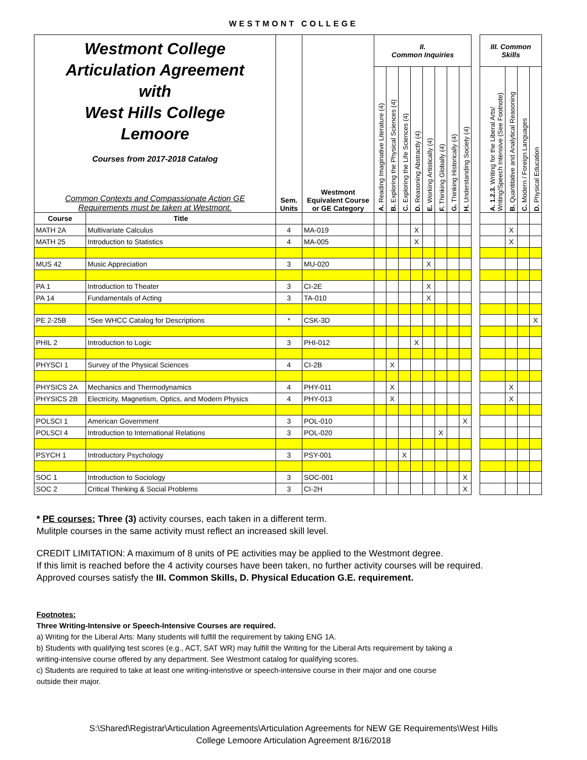WESTMONT COLLEGE
| Westmont College Articulation Agreement with West Hills College Lemoore Courses from 2017-2018 Catalog Common Contexts and Compassionate Action GE Requirements must be taken at Westmont. | | Sem. Units | Westmont Equivalent Course or GE Category | II. Common Inquiries | | | | | | | | | III. Common Skills | | | |
| | | | | A. Reading Imaginative Literature (4) | B. Exploring the Physical Sciences (4) | C. Exploring the Life Sciences (4) | D. Reasoning Abstractly (4) | E. Working Artistically (4) | F. Thinking Globally (4) | G. Thinking Historically (4) | H. Understanding Society (4) | | A. 1.2.3. Writing for the Liberal Arts/ Writing/Speech Intensive (See Footnote) | B. Quantitative and Analytical Reasoning | C. Modern / Foreign Languages | D. Physical Education |
| Course | Title | | | | | | | | | | | | | | | |
| MATH 2A | Multivariate Calculus | 4 | MA-019 | | | | X | | | | | | | X | | |
| MATH 25 | Introduction to Statistics | 4 | MA-005 | | | | X | | | | | | | X | | |
| MUS 42 | Music Appreciation | 3 | MU-020 | | | | | X | | | | | | | | |
| PA 1 | Introduction to Theater | 3 | CI-2E | | | | | X | | | | | | | | |
| PA 14 | Fundamentals of Acting | 3 | TA-010 | | | | | X | | | | | | | | |
| PE 2-25B | *See WHCC Catalog for Descriptions | * | CSK-3D | | | | | | | | | | | | | X |
| PHIL 2 | Introduction to Logic | 3 | PHI-012 | | | | X | | | | | | | | | |
| PHYSCI 1 | Survey of the Physical Sciences | 4 | CI-2B | | X | | | | | | | | | | | |
| PHYSICS 2A | Mechanics and Thermodynamics | 4 | PHY-011 | | X | | | | | | | | | X | | |
| PHYSICS 2B | Electricity, Magnetism, Optics, and Modern Physics | 4 | PHY-013 | | X | | | | | | | | | X | | |
| POLSCI 1 | American Government | 3 | POL-010 | | | | | | | | X | | | | | |
| POLSCI 4 | Introduction to International Relations | 3 | POL-020 | | | | | | X | | | | | | | |
| PSYCH 1 | Introductory Psychology | 3 | PSY-001 | | | X | | | | | | | | | | |
| SOC 1 | Introduction to Sociology | 3 | SOC-001 | | | | | | | | X | | | | | |
| SOC 2 | Critical Thinking & Social Problems | 3 | CI-2H | | | | | | | | X | | | | | |
* PE courses: Three (3) activity courses, each taken in a different term.
Mulitple courses in the same activity must reflect an increased skill level.
CREDIT LIMITATION: A maximum of 8 units of PE activities may be applied to the Westmont degree.
If this limit is reached before the 4 activity courses have been taken, no further activity courses will be required.
Approved courses satisfy the III. Common Skills, D. Physical Education G.E. requirement.
Footnotes:
Three Writing-Intensive or Speech-Intensive Courses are required.
a) Writing for the Liberal Arts: Many students will fulfill the requirement by taking ENG 1A.
b) Students with qualifying test scores (e.g., ACT, SAT WR) may fulfill the Writing for the Liberal Arts requirement by taking a
writing-intensive course offered by any department. See Westmont catalog for qualifying scores.
c) Students are required to take at least one writing-intenstive or speech-intensive course in their major and one course
outside their major.
S:\Shared\Registrar\Articulation Agreements\Articulation Agreements for NEW GE Requirements\West Hills
College Lemoore Articulation Agreement 8/16/2018